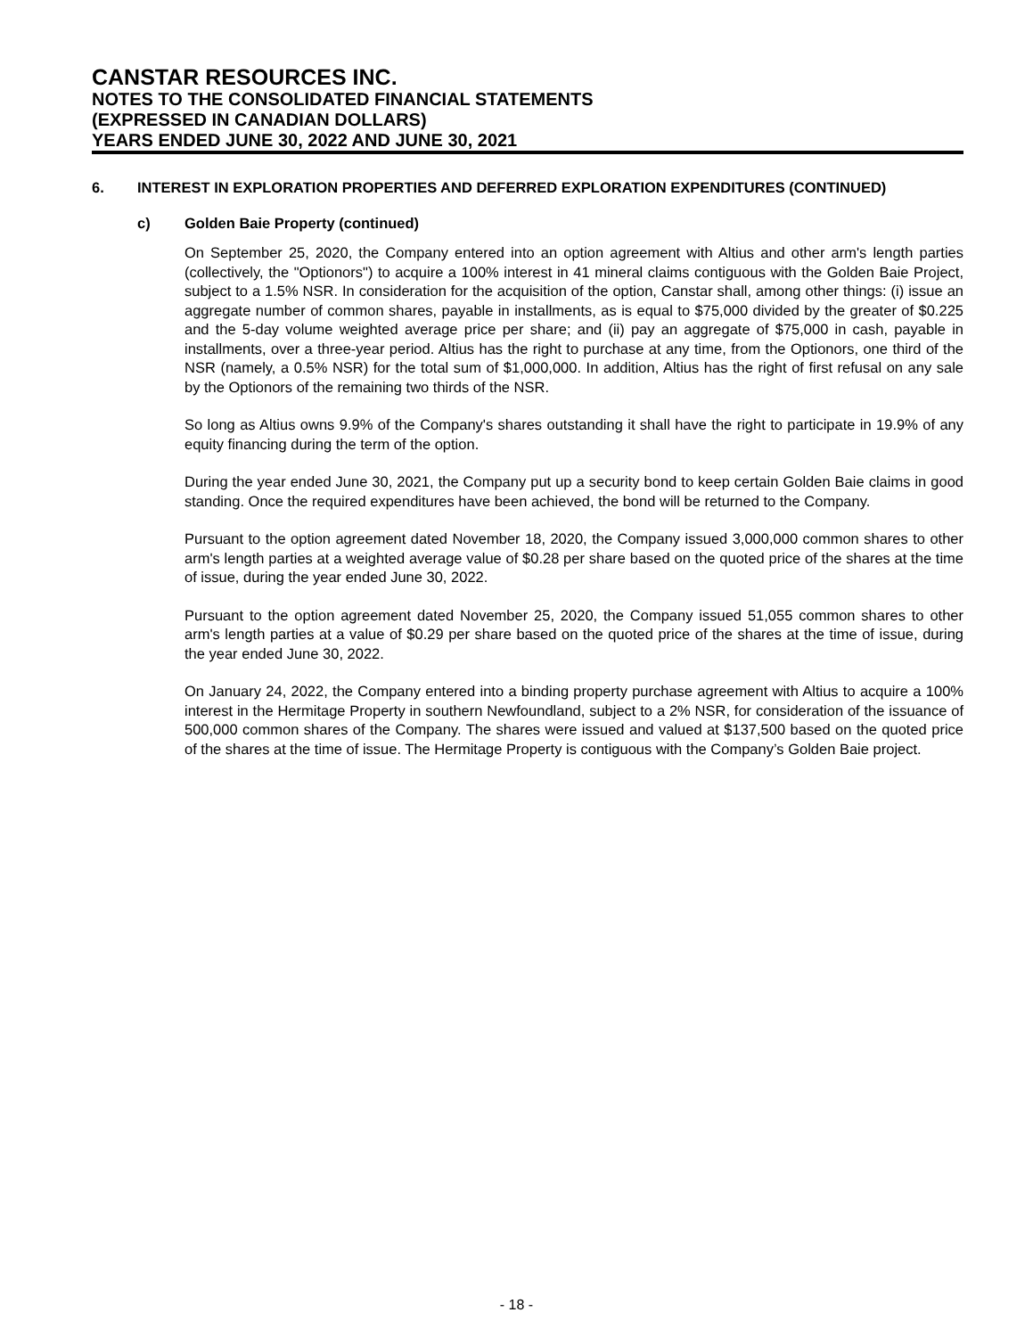CANSTAR RESOURCES INC.
NOTES TO THE CONSOLIDATED FINANCIAL STATEMENTS
(EXPRESSED IN CANADIAN DOLLARS)
YEARS ENDED JUNE 30, 2022 AND JUNE 30, 2021
6. INTEREST IN EXPLORATION PROPERTIES AND DEFERRED EXPLORATION EXPENDITURES (CONTINUED)
c) Golden Baie Property (continued)
On September 25, 2020, the Company entered into an option agreement with Altius and other arm's length parties (collectively, the "Optionors") to acquire a 100% interest in 41 mineral claims contiguous with the Golden Baie Project, subject to a 1.5% NSR. In consideration for the acquisition of the option, Canstar shall, among other things: (i) issue an aggregate number of common shares, payable in installments, as is equal to $75,000 divided by the greater of $0.225 and the 5-day volume weighted average price per share; and (ii) pay an aggregate of $75,000 in cash, payable in installments, over a three-year period. Altius has the right to purchase at any time, from the Optionors, one third of the NSR (namely, a 0.5% NSR) for the total sum of $1,000,000. In addition, Altius has the right of first refusal on any sale by the Optionors of the remaining two thirds of the NSR.
So long as Altius owns 9.9% of the Company's shares outstanding it shall have the right to participate in 19.9% of any equity financing during the term of the option.
During the year ended June 30, 2021, the Company put up a security bond to keep certain Golden Baie claims in good standing. Once the required expenditures have been achieved, the bond will be returned to the Company.
Pursuant to the option agreement dated November 18, 2020, the Company issued 3,000,000 common shares to other arm's length parties at a weighted average value of $0.28 per share based on the quoted price of the shares at the time of issue, during the year ended June 30, 2022.
Pursuant to the option agreement dated November 25, 2020, the Company issued 51,055 common shares to other arm's length parties at a value of $0.29 per share based on the quoted price of the shares at the time of issue, during the year ended June 30, 2022.
On January 24, 2022, the Company entered into a binding property purchase agreement with Altius to acquire a 100% interest in the Hermitage Property in southern Newfoundland, subject to a 2% NSR, for consideration of the issuance of 500,000 common shares of the Company. The shares were issued and valued at $137,500 based on the quoted price of the shares at the time of issue. The Hermitage Property is contiguous with the Company’s Golden Baie project.
- 18 -